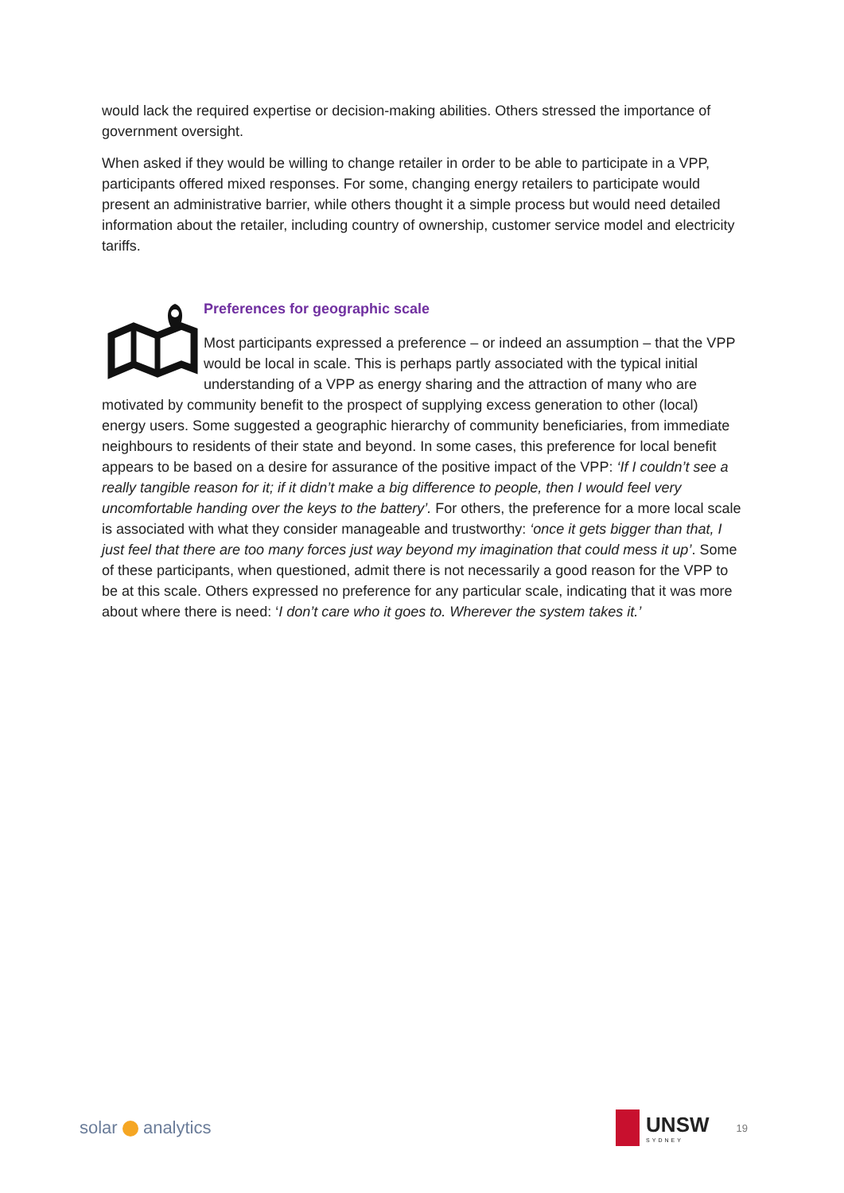would lack the required expertise or decision-making abilities. Others stressed the importance of government oversight.
When asked if they would be willing to change retailer in order to be able to participate in a VPP, participants offered mixed responses. For some, changing energy retailers to participate would present an administrative barrier, while others thought it a simple process but would need detailed information about the retailer, including country of ownership, customer service model and electricity tariffs.
Preferences for geographic scale
Most participants expressed a preference – or indeed an assumption – that the VPP would be local in scale. This is perhaps partly associated with the typical initial understanding of a VPP as energy sharing and the attraction of many who are motivated by community benefit to the prospect of supplying excess generation to other (local) energy users. Some suggested a geographic hierarchy of community beneficiaries, from immediate neighbours to residents of their state and beyond. In some cases, this preference for local benefit appears to be based on a desire for assurance of the positive impact of the VPP: ‘If I couldn’t see a really tangible reason for it; if it didn’t make a big difference to people, then I would feel very uncomfortable handing over the keys to the battery’. For others, the preference for a more local scale is associated with what they consider manageable and trustworthy: ‘once it gets bigger than that, I just feel that there are too many forces just way beyond my imagination that could mess it up’. Some of these participants, when questioned, admit there is not necessarily a good reason for the VPP to be at this scale. Others expressed no preference for any particular scale, indicating that it was more about where there is need: ‘I don’t care who it goes to. Wherever the system takes it.’
solar analytics
UNSW
SYDNEY
19